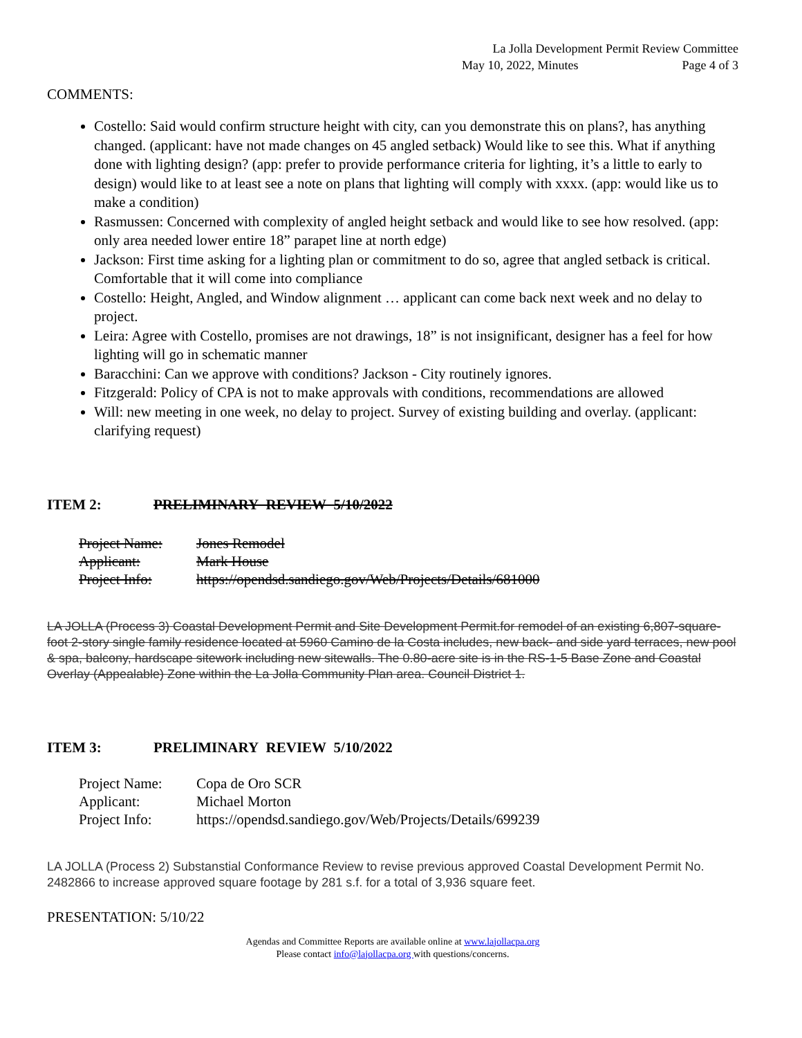La Jolla Development Permit Review Committee
May 10, 2022, Minutes Page 4 of 3
COMMENTS:
Costello: Said would confirm structure height with city, can you demonstrate this on plans?, has anything changed. (applicant: have not made changes on 45 angled setback) Would like to see this. What if anything done with lighting design? (app: prefer to provide performance criteria for lighting, it’s a little to early to design) would like to at least see a note on plans that lighting will comply with xxxx. (app: would like us to make a condition)
Rasmussen: Concerned with complexity of angled height setback and would like to see how resolved. (app: only area needed lower entire 18” parapet line at north edge)
Jackson: First time asking for a lighting plan or commitment to do so, agree that angled setback is critical. Comfortable that it will come into compliance
Costello: Height, Angled, and Window alignment … applicant can come back next week and no delay to project.
Leira: Agree with Costello, promises are not drawings, 18” is not insignificant, designer has a feel for how lighting will go in schematic manner
Baracchini: Can we approve with conditions? Jackson - City routinely ignores.
Fitzgerald: Policy of CPA is not to make approvals with conditions, recommendations are allowed
Will: new meeting in one week, no delay to project. Survey of existing building and overlay. (applicant: clarifying request)
ITEM 2: PRELIMINARY REVIEW 5/10/2022
| Project Name: | Jones Remodel |
| Applicant: | Mark House |
| Project Info: | https://opendsd.sandiego.gov/Web/Projects/Details/681000 |
LA JOLLA (Process 3) Coastal Development Permit and Site Development Permit.for remodel of an existing 6,807-square-foot 2-story single family residence located at 5960 Camino de la Costa includes, new back- and side yard terraces, new pool & spa, balcony, hardscape sitework including new sitewalls. The 0.80-acre site is in the RS-1-5 Base Zone and Coastal Overlay (Appealable) Zone within the La Jolla Community Plan area. Council District 1.
ITEM 3: PRELIMINARY REVIEW 5/10/2022
| Project Name: | Copa de Oro SCR |
| Applicant: | Michael Morton |
| Project Info: | https://opendsd.sandiego.gov/Web/Projects/Details/699239 |
LA JOLLA (Process 2) Substanstial Conformance Review to revise previous approved Coastal Development Permit No. 2482866 to increase approved square footage by 281 s.f. for a total of 3,936 square feet.
PRESENTATION: 5/10/22
Agendas and Committee Reports are available online at www.lajollacpa.org
Please contact info@lajollacpa.org with questions/concerns.